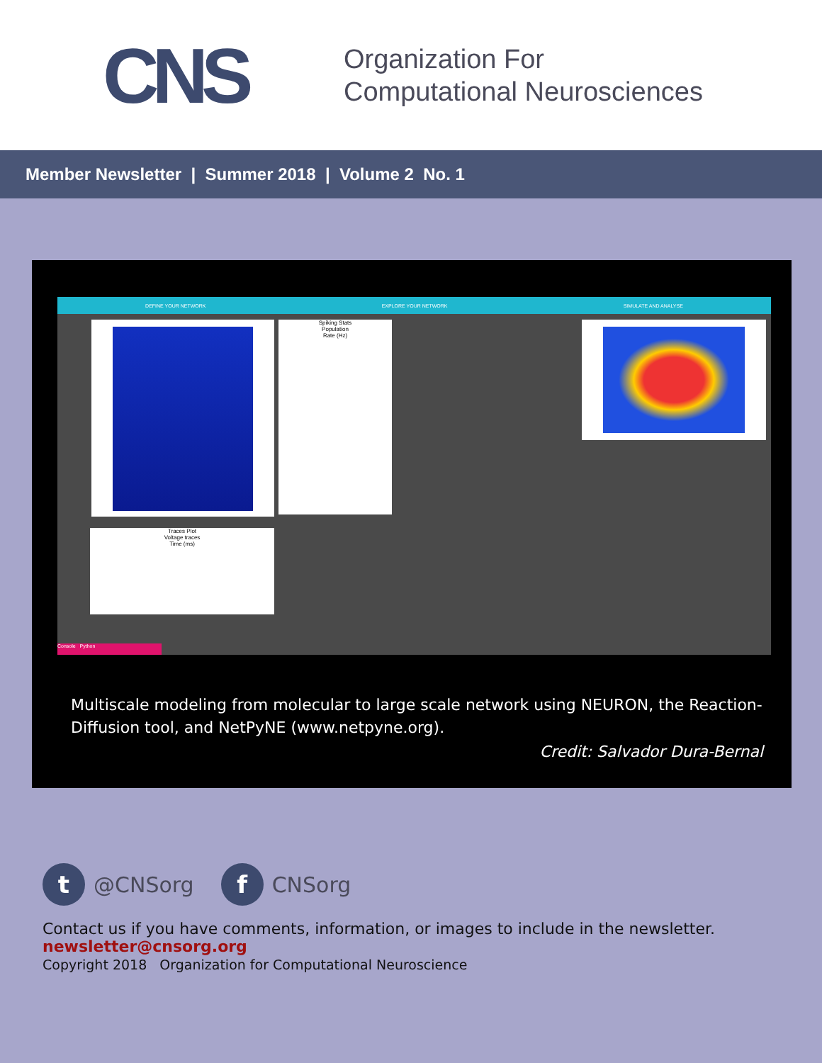CNS
Organization For
Computational Neurosciences
Member Newsletter | Summer 2018 | Volume 2 No. 1
DEFINE YOUR NETWORK EXPLORE YOUR NETWORK SIMULATE AND ANALYSE
Spiking Stats
Population
Rate (Hz)
Traces Plot
Voltage traces
Time (ms)
Console Python
Multiscale modeling from molecular to large scale network using NEURON, the Reaction-Diffusion tool, and NetPyNE (www.netpyne.org).
Credit: Salvador Dura-Bernal
t
@CNSorg
f
CNSorg
Contact us if you have comments, information, or images to include in the newsletter.
newsletter@cnsorg.org
Copyright 2018 Organization for Computational Neuroscience